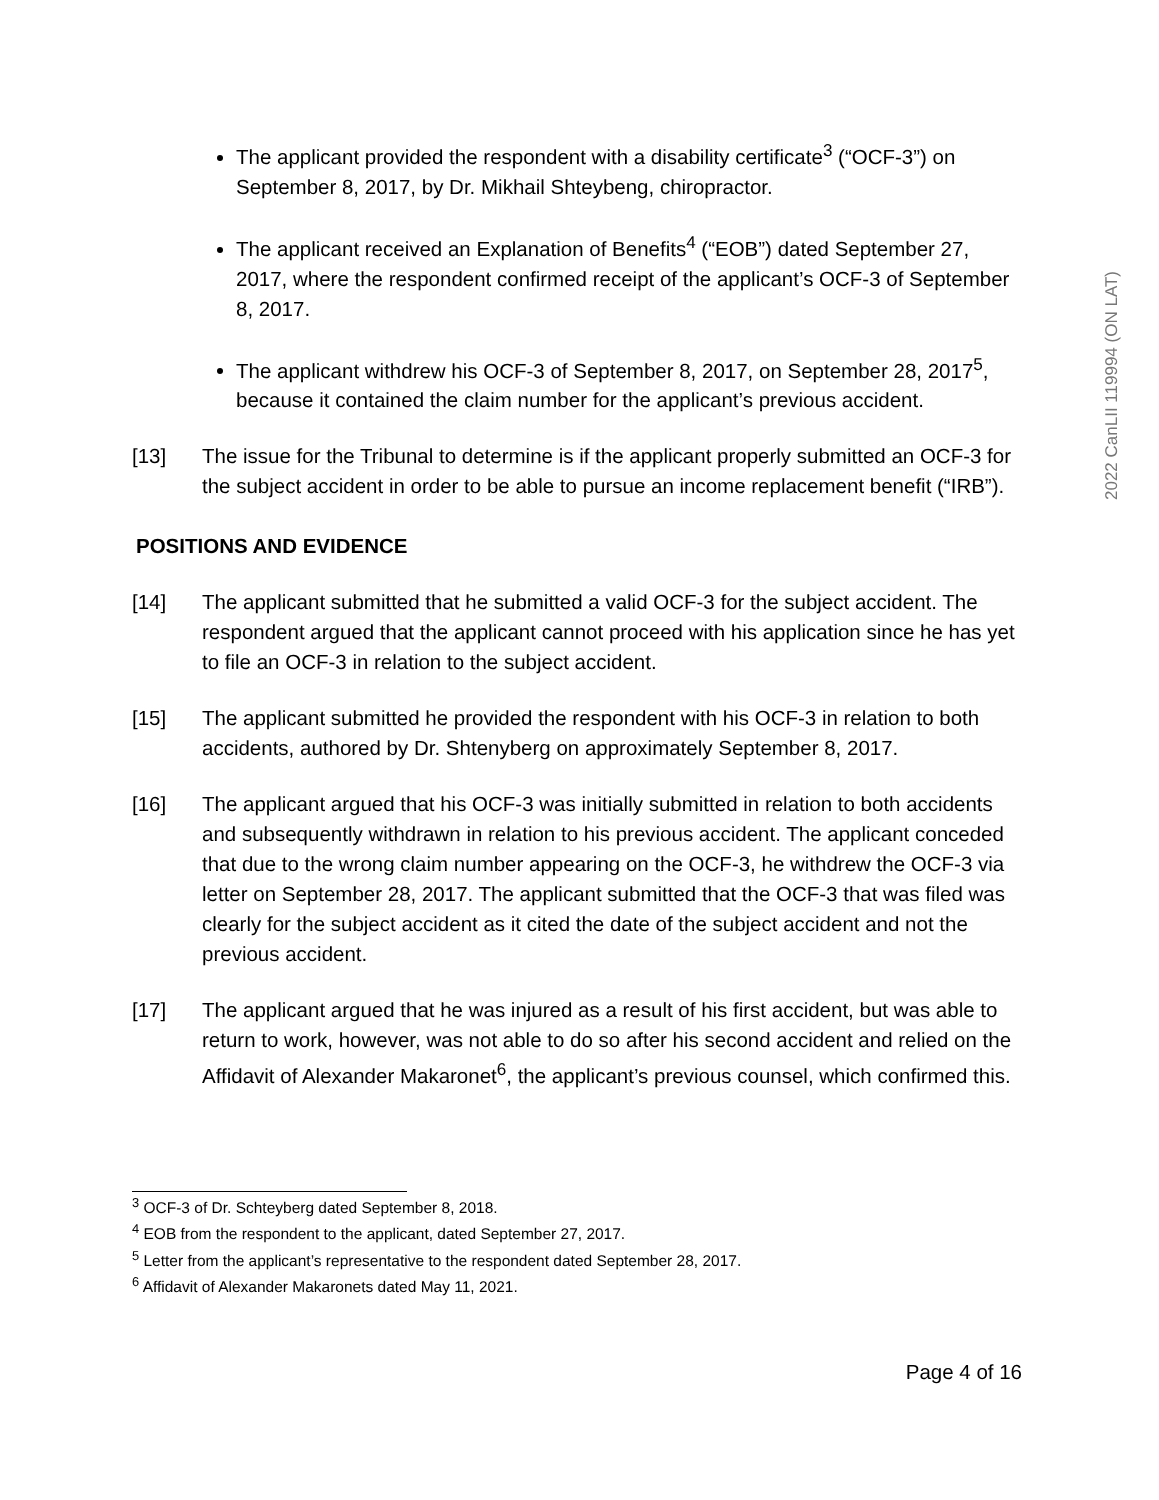The applicant provided the respondent with a disability certificate<sup>3</sup> (“OCF-3”) on September 8, 2017, by Dr. Mikhail Shteybeng, chiropractor.
The applicant received an Explanation of Benefits<sup>4</sup> (“EOB”) dated September 27, 2017, where the respondent confirmed receipt of the applicant’s OCF-3 of September 8, 2017.
The applicant withdrew his OCF-3 of September 8, 2017, on September 28, 2017<sup>5</sup>, because it contained the claim number for the applicant’s previous accident.
[13] The issue for the Tribunal to determine is if the applicant properly submitted an OCF-3 for the subject accident in order to be able to pursue an income replacement benefit (“IRB”).
POSITIONS AND EVIDENCE
[14] The applicant submitted that he submitted a valid OCF-3 for the subject accident. The respondent argued that the applicant cannot proceed with his application since he has yet to file an OCF-3 in relation to the subject accident.
[15] The applicant submitted he provided the respondent with his OCF-3 in relation to both accidents, authored by Dr. Shtenyberg on approximately September 8, 2017.
[16] The applicant argued that his OCF-3 was initially submitted in relation to both accidents and subsequently withdrawn in relation to his previous accident. The applicant conceded that due to the wrong claim number appearing on the OCF-3, he withdrew the OCF-3 via letter on September 28, 2017. The applicant submitted that the OCF-3 that was filed was clearly for the subject accident as it cited the date of the subject accident and not the previous accident.
[17] The applicant argued that he was injured as a result of his first accident, but was able to return to work, however, was not able to do so after his second accident and relied on the Affidavit of Alexander Makaronet<sup>6</sup>, the applicant’s previous counsel, which confirmed this.
<sup>3</sup> OCF-3 of Dr. Schteyberg dated September 8, 2018.
<sup>4</sup> EOB from the respondent to the applicant, dated September 27, 2017.
<sup>5</sup> Letter from the applicant’s representative to the respondent dated September 28, 2017.
<sup>6</sup> Affidavit of Alexander Makaronets dated May 11, 2021.
Page 4 of 16
2022 CanLII 119994 (ON LAT)